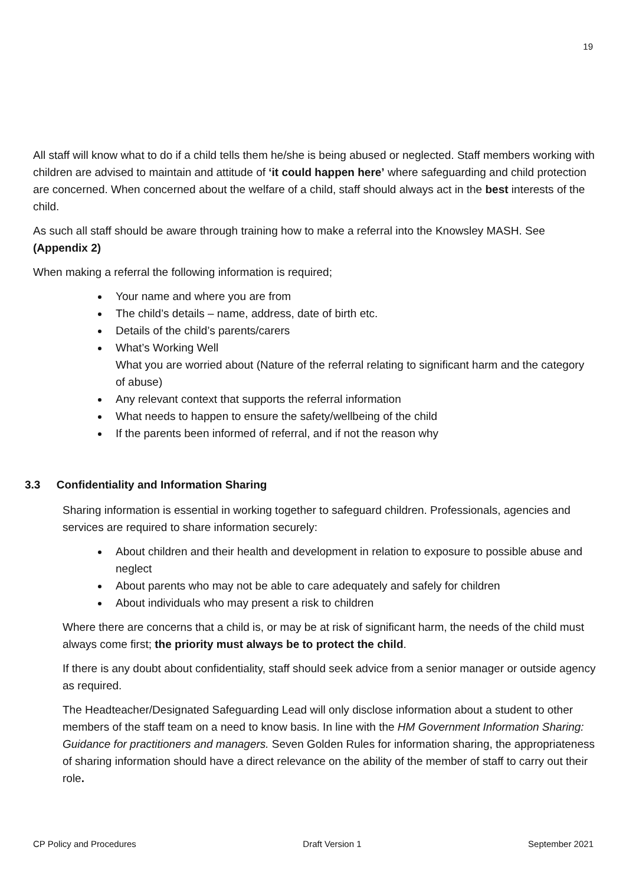19
All staff will know what to do if a child tells them he/she is being abused or neglected. Staff members working with children are advised to maintain and attitude of ‘it could happen here’ where safeguarding and child protection are concerned. When concerned about the welfare of a child, staff should always act in the best interests of the child.
As such all staff should be aware through training how to make a referral into the Knowsley MASH. See (Appendix 2)
When making a referral the following information is required;
Your name and where you are from
The child’s details – name, address, date of birth etc.
Details of the child’s parents/carers
What’s Working Well
What you are worried about (Nature of the referral relating to significant harm and the category of abuse)
Any relevant context that supports the referral information
What needs to happen to ensure the safety/wellbeing of the child
If the parents been informed of referral, and if not the reason why
3.3 Confidentiality and Information Sharing
Sharing information is essential in working together to safeguard children. Professionals, agencies and services are required to share information securely:
About children and their health and development in relation to exposure to possible abuse and neglect
About parents who may not be able to care adequately and safely for children
About individuals who may present a risk to children
Where there are concerns that a child is, or may be at risk of significant harm, the needs of the child must always come first; the priority must always be to protect the child.
If there is any doubt about confidentiality, staff should seek advice from a senior manager or outside agency as required.
The Headteacher/Designated Safeguarding Lead will only disclose information about a student to other members of the staff team on a need to know basis. In line with the HM Government Information Sharing: Guidance for practitioners and managers. Seven Golden Rules for information sharing, the appropriateness of sharing information should have a direct relevance on the ability of the member of staff to carry out their role.
CP Policy and Procedures Draft Version 1 September 2021